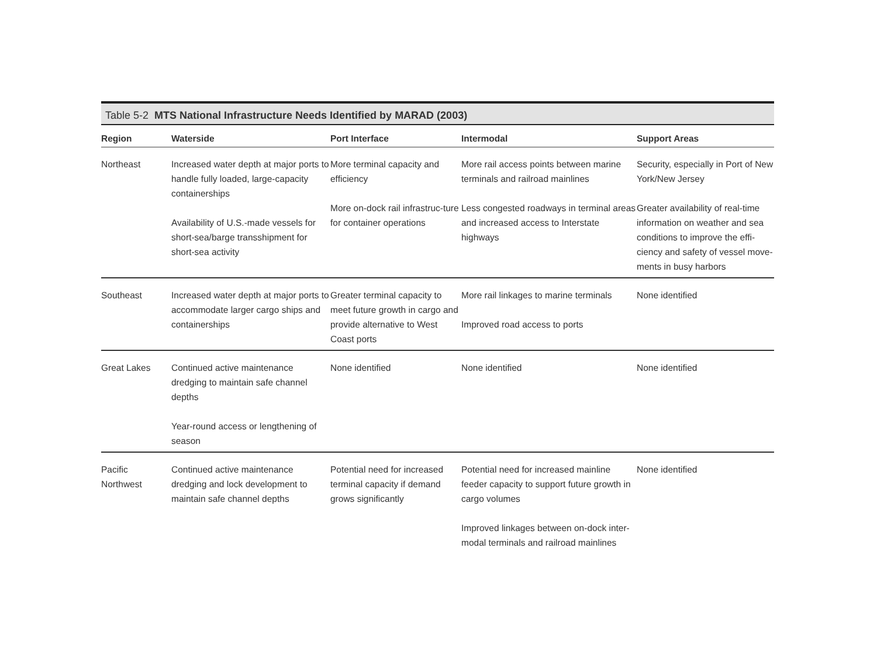Table 5-2 MTS National Infrastructure Needs Identified by MARAD (2003)
| Region | Waterside | Port Interface | Intermodal | Support Areas |
| --- | --- | --- | --- | --- |
| Northeast | Increased water depth at major ports to handle fully loaded, large-capacity containerships Availability of U.S.-made vessels for short-sea/barge transshipment for short-sea activity | More terminal capacity and efficiency More on-dock rail infrastruc-ture for container operations | More rail access points between marine terminals and railroad mainlines Less congested roadways in terminal areas and increased access to Interstate highways | Security, especially in Port of New York/New Jersey Greater availability of real-time information on weather and sea conditions to improve the effi-ciency and safety of vessel move-ments in busy harbors |
| Southeast | Increased water depth at major ports to accommodate larger cargo ships and containerships | Greater terminal capacity to meet future growth in cargo and provide alternative to West Coast ports | More rail linkages to marine terminals Improved road access to ports | None identified |
| Great Lakes | Continued active maintenance dredging to maintain safe channel depths Year-round access or lengthening of season | None identified | None identified | None identified |
| Pacific Northwest | Continued active maintenance dredging and lock development to maintain safe channel depths | Potential need for increased terminal capacity if demand grows significantly | Potential need for increased mainline feeder capacity to support future growth in cargo volumes Improved linkages between on-dock inter-modal terminals and railroad mainlines | None identified |